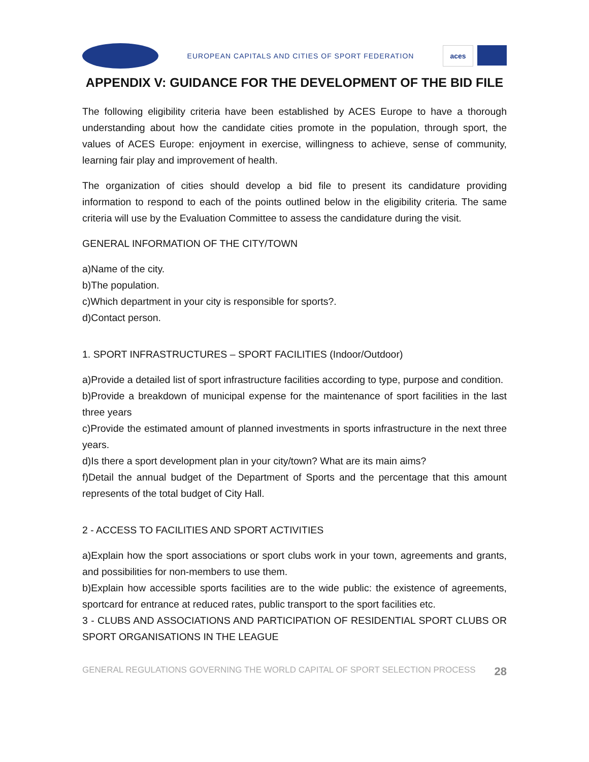EUROPEAN CAPITALS AND CITIES OF SPORT FEDERATION
aces
APPENDIX V: GUIDANCE FOR THE DEVELOPMENT OF THE BID FILE
The following eligibility criteria have been established by ACES Europe to have a thorough understanding about how the candidate cities promote in the population, through sport, the values of ACES Europe: enjoyment in exercise, willingness to achieve, sense of community, learning fair play and improvement of health.
The organization of cities should develop a bid file to present its candidature providing information to respond to each of the points outlined below in the eligibility criteria. The same criteria will use by the Evaluation Committee to assess the candidature during the visit.
GENERAL INFORMATION OF THE CITY/TOWN
a)Name of the city.
b)The population.
c)Which department in your city is responsible for sports?.
d)Contact person.
1. SPORT INFRASTRUCTURES – SPORT FACILITIES (Indoor/Outdoor)
a)Provide a detailed list of sport infrastructure facilities according to type, purpose and condition.
b)Provide a breakdown of municipal expense for the maintenance of sport facilities in the last three years
c)Provide the estimated amount of planned investments in sports infrastructure in the next three years.
d)Is there a sport development plan in your city/town? What are its main aims?
f)Detail the annual budget of the Department of Sports and the percentage that this amount represents of the total budget of City Hall.
2 - ACCESS TO FACILITIES AND SPORT ACTIVITIES
a)Explain how the sport associations or sport clubs work in your town, agreements and grants, and possibilities for non-members to use them.
b)Explain how accessible sports facilities are to the wide public: the existence of agreements, sportcard for entrance at reduced rates, public transport to the sport facilities etc.
3 - CLUBS AND ASSOCIATIONS AND PARTICIPATION OF RESIDENTIAL SPORT CLUBS OR SPORT ORGANISATIONS IN THE LEAGUE
GENERAL REGULATIONS GOVERNING THE WORLD CAPITAL OF SPORT SELECTION PROCESS 28